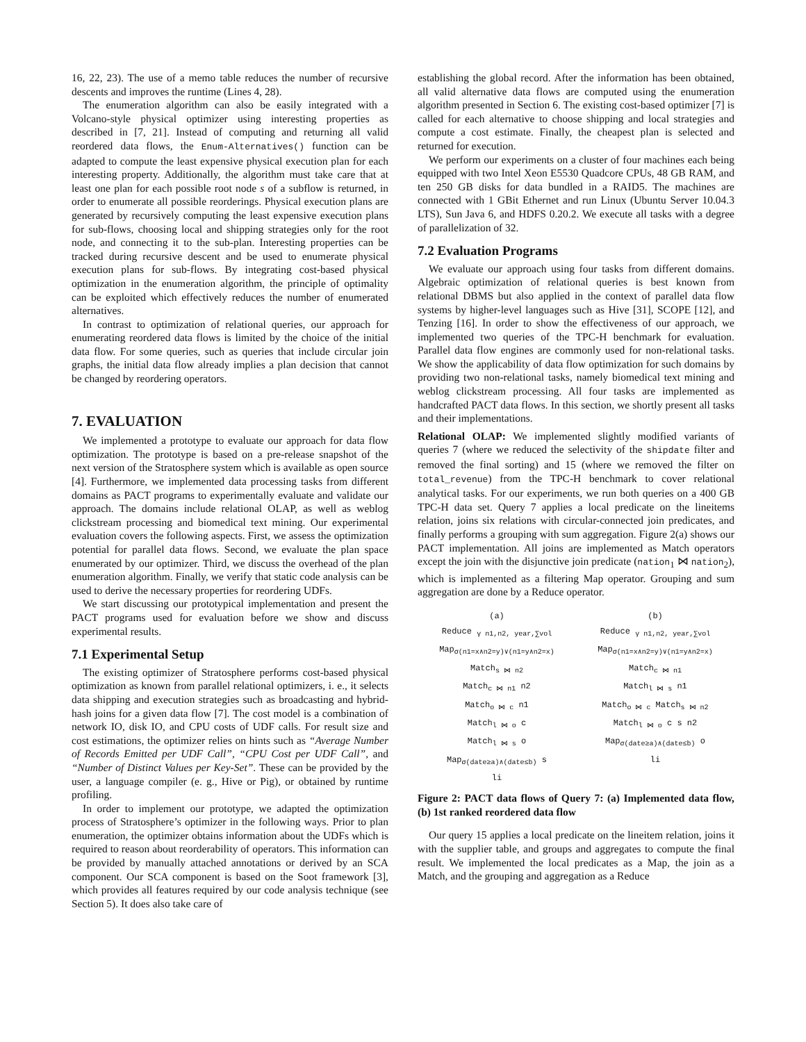16, 22, 23). The use of a memo table reduces the number of recursive descents and improves the runtime (Lines 4, 28).
The enumeration algorithm can also be easily integrated with a Volcano-style physical optimizer using interesting properties as described in [7, 21]. Instead of computing and returning all valid reordered data flows, the Enum-Alternatives() function can be adapted to compute the least expensive physical execution plan for each interesting property. Additionally, the algorithm must take care that at least one plan for each possible root node s of a subflow is returned, in order to enumerate all possible reorderings. Physical execution plans are generated by recursively computing the least expensive execution plans for sub-flows, choosing local and shipping strategies only for the root node, and connecting it to the sub-plan. Interesting properties can be tracked during recursive descent and be used to enumerate physical execution plans for sub-flows. By integrating cost-based physical optimization in the enumeration algorithm, the principle of optimality can be exploited which effectively reduces the number of enumerated alternatives.
In contrast to optimization of relational queries, our approach for enumerating reordered data flows is limited by the choice of the initial data flow. For some queries, such as queries that include circular join graphs, the initial data flow already implies a plan decision that cannot be changed by reordering operators.
7. EVALUATION
We implemented a prototype to evaluate our approach for data flow optimization. The prototype is based on a pre-release snapshot of the next version of the Stratosphere system which is available as open source [4]. Furthermore, we implemented data processing tasks from different domains as PACT programs to experimentally evaluate and validate our approach. The domains include relational OLAP, as well as weblog clickstream processing and biomedical text mining. Our experimental evaluation covers the following aspects. First, we assess the optimization potential for parallel data flows. Second, we evaluate the plan space enumerated by our optimizer. Third, we discuss the overhead of the plan enumeration algorithm. Finally, we verify that static code analysis can be used to derive the necessary properties for reordering UDFs.
We start discussing our prototypical implementation and present the PACT programs used for evaluation before we show and discuss experimental results.
7.1 Experimental Setup
The existing optimizer of Stratosphere performs cost-based physical optimization as known from parallel relational optimizers, i. e., it selects data shipping and execution strategies such as broadcasting and hybrid-hash joins for a given data flow [7]. The cost model is a combination of network IO, disk IO, and CPU costs of UDF calls. For result size and cost estimations, the optimizer relies on hints such as “Average Number of Records Emitted per UDF Call”, “CPU Cost per UDF Call”, and “Number of Distinct Values per Key-Set”. These can be provided by the user, a language compiler (e. g., Hive or Pig), or obtained by runtime profiling.
In order to implement our prototype, we adapted the optimization process of Stratosphere’s optimizer in the following ways. Prior to plan enumeration, the optimizer obtains information about the UDFs which is required to reason about reorderability of operators. This information can be provided by manually attached annotations or derived by an SCA component. Our SCA component is based on the Soot framework [3], which provides all features required by our code analysis technique (see Section 5). It does also take care of
establishing the global record. After the information has been obtained, all valid alternative data flows are computed using the enumeration algorithm presented in Section 6. The existing cost-based optimizer [7] is called for each alternative to choose shipping and local strategies and compute a cost estimate. Finally, the cheapest plan is selected and returned for execution.
We perform our experiments on a cluster of four machines each being equipped with two Intel Xeon E5530 Quadcore CPUs, 48 GB RAM, and ten 250 GB disks for data bundled in a RAID5. The machines are connected with 1 GBit Ethernet and run Linux (Ubuntu Server 10.04.3 LTS), Sun Java 6, and HDFS 0.20.2. We execute all tasks with a degree of parallelization of 32.
7.2 Evaluation Programs
We evaluate our approach using four tasks from different domains. Algebraic optimization of relational queries is best known from relational DBMS but also applied in the context of parallel data flow systems by higher-level languages such as Hive [31], SCOPE [12], and Tenzing [16]. In order to show the effectiveness of our approach, we implemented two queries of the TPC-H benchmark for evaluation. Parallel data flow engines are commonly used for non-relational tasks. We show the applicability of data flow optimization for such domains by providing two non-relational tasks, namely biomedical text mining and weblog clickstream processing. All four tasks are implemented as handcrafted PACT data flows. In this section, we shortly present all tasks and their implementations.
Relational OLAP: We implemented slightly modified variants of queries 7 (where we reduced the selectivity of the shipdate filter and removed the final sorting) and 15 (where we removed the filter on total_revenue) from the TPC-H benchmark to cover relational analytical tasks. For our experiments, we run both queries on a 400 GB TPC-H data set. Query 7 applies a local predicate on the lineitems relation, joins six relations with circular-connected join predicates, and finally performs a grouping with sum aggregation. Figure 2(a) shows our PACT implementation. All joins are implemented as Match operators except the join with the disjunctive join predicate (nation<sub>1</sub> ⋈ nation<sub>2</sub>), which is implemented as a filtering Map operator. Grouping and sum aggregation are done by a Reduce operator.
(a)
Reduce <sub>γ n1,n2, year,∑vol</sub>
Map<sub>σ(n1=x∧n2=y)∨(n1=y∧n2=x)</sub>
Match<sub>s ⋈ n2</sub>
Match<sub>c ⋈ n1</sub> n2
Match<sub>o ⋈ c</sub> n1
Match<sub>l ⋈ o</sub> c
Match<sub>l ⋈ s</sub> o
Map<sub>σ(date≥a)∧(date≤b)</sub> s
li
(b)
Reduce <sub>γ n1,n2, year,∑vol</sub>
Map<sub>σ(n1=x∧n2=y)∨(n1=y∧n2=x)</sub>
Match<sub>c ⋈ n1</sub>
Match<sub>l ⋈ s</sub> n1
Match<sub>o ⋈ c</sub> Match<sub>s ⋈ n2</sub>
Match<sub>l ⋈ o</sub> c s n2
Map<sub>σ(date≥a)∧(date≤b)</sub> o
li
Figure 2: PACT data flows of Query 7: (a) Implemented data flow, (b) 1st ranked reordered data flow
Our query 15 applies a local predicate on the lineitem relation, joins it with the supplier table, and groups and aggregates to compute the final result. We implemented the local predicates as a Map, the join as a Match, and the grouping and aggregation as a Reduce